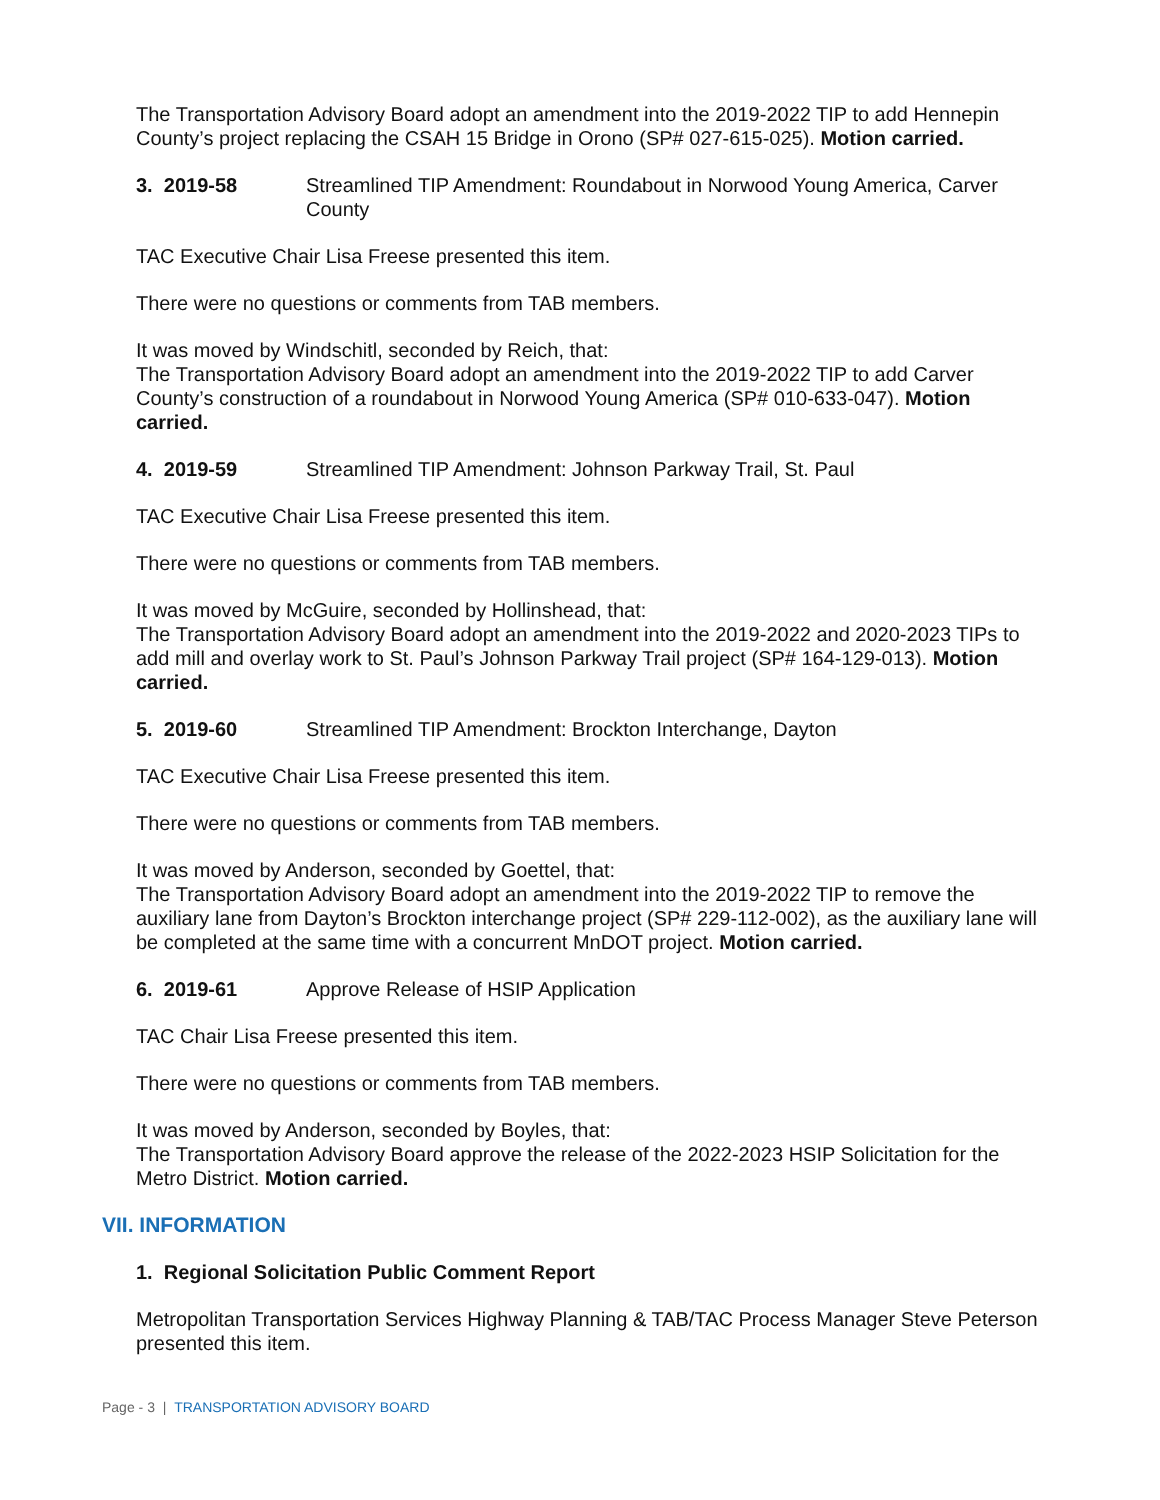The Transportation Advisory Board adopt an amendment into the 2019-2022 TIP to add Hennepin County’s project replacing the CSAH 15 Bridge in Orono (SP# 027-615-025). Motion carried.
3. 2019-58 Streamlined TIP Amendment: Roundabout in Norwood Young America, Carver County
TAC Executive Chair Lisa Freese presented this item.
There were no questions or comments from TAB members.
It was moved by Windschitl, seconded by Reich, that:
The Transportation Advisory Board adopt an amendment into the 2019-2022 TIP to add Carver County’s construction of a roundabout in Norwood Young America (SP# 010-633-047). Motion carried.
4. 2019-59 Streamlined TIP Amendment: Johnson Parkway Trail, St. Paul
TAC Executive Chair Lisa Freese presented this item.
There were no questions or comments from TAB members.
It was moved by McGuire, seconded by Hollinshead, that:
The Transportation Advisory Board adopt an amendment into the 2019-2022 and 2020-2023 TIPs to add mill and overlay work to St. Paul’s Johnson Parkway Trail project (SP# 164-129-013). Motion carried.
5. 2019-60 Streamlined TIP Amendment: Brockton Interchange, Dayton
TAC Executive Chair Lisa Freese presented this item.
There were no questions or comments from TAB members.
It was moved by Anderson, seconded by Goettel, that:
The Transportation Advisory Board adopt an amendment into the 2019-2022 TIP to remove the auxiliary lane from Dayton’s Brockton interchange project (SP# 229-112-002), as the auxiliary lane will be completed at the same time with a concurrent MnDOT project. Motion carried.
6. 2019-61 Approve Release of HSIP Application
TAC Chair Lisa Freese presented this item.
There were no questions or comments from TAB members.
It was moved by Anderson, seconded by Boyles, that:
The Transportation Advisory Board approve the release of the 2022-2023 HSIP Solicitation for the Metro District. Motion carried.
VII. INFORMATION
1. Regional Solicitation Public Comment Report
Metropolitan Transportation Services Highway Planning & TAB/TAC Process Manager Steve Peterson presented this item.
Page - 3 | TRANSPORTATION ADVISORY BOARD